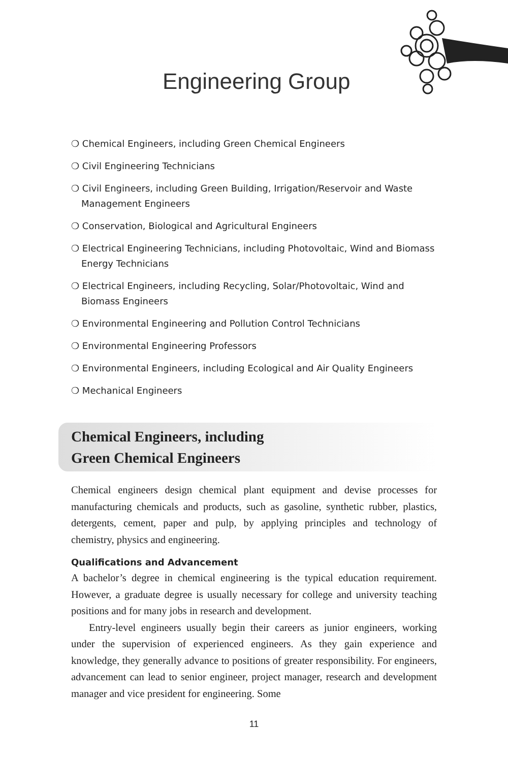Engineering Group
❍ Chemical Engineers, including Green Chemical Engineers
❍ Civil Engineering Technicians
❍ Civil Engineers, including Green Building, Irrigation/Reservoir and Waste Management Engineers
❍ Conservation, Biological and Agricultural Engineers
❍ Electrical Engineering Technicians, including Photovoltaic, Wind and Biomass Energy Technicians
❍ Electrical Engineers, including Recycling, Solar/Photovoltaic, Wind and Biomass Engineers
❍ Environmental Engineering and Pollution Control Technicians
❍ Environmental Engineering Professors
❍ Environmental Engineers, including Ecological and Air Quality Engineers
❍ Mechanical Engineers
Chemical Engineers, including
Green Chemical Engineers
Chemical engineers design chemical plant equipment and devise processes for manufacturing chemicals and products, such as gasoline, synthetic rubber, plastics, detergents, cement, paper and pulp, by applying principles and technology of chemistry, physics and engineering.
Qualifications and Advancement
A bachelor’s degree in chemical engineering is the typical education requirement. However, a graduate degree is usually necessary for college and university teaching positions and for many jobs in research and development.
Entry-level engineers usually begin their careers as junior engineers, working under the supervision of experienced engineers. As they gain experience and knowledge, they generally advance to positions of greater responsibility. For engineers, advancement can lead to senior engineer, project manager, research and development manager and vice president for engineering. Some
11